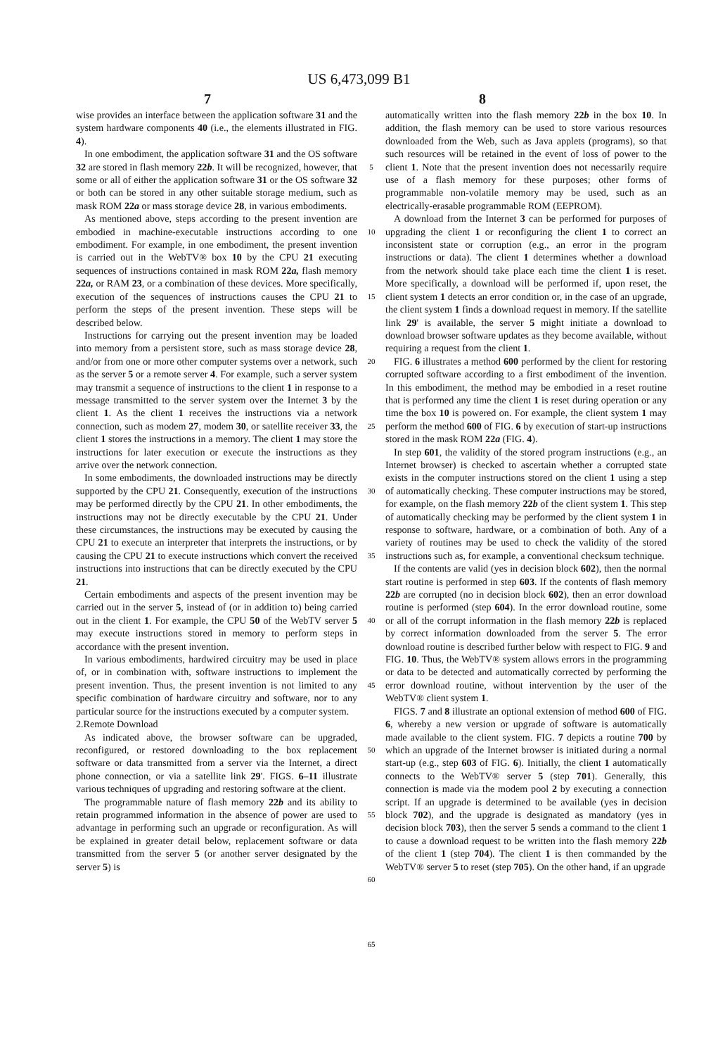US 6,473,099 B1
7 8
wise provides an interface between the application software 31 and the system hardware components 40 (i.e., the elements illustrated in FIG. 4).
In one embodiment, the application software 31 and the OS software 32 are stored in flash memory 22b. It will be recognized, however, that some or all of either the application software 31 or the OS software 32 or both can be stored in any other suitable storage medium, such as mask ROM 22a or mass storage device 28, in various embodiments.
As mentioned above, steps according to the present invention are embodied in machine-executable instructions according to one embodiment. For example, in one embodiment, the present invention is carried out in the WebTV® box 10 by the CPU 21 executing sequences of instructions contained in mask ROM 22a, flash memory 22a, or RAM 23, or a combination of these devices. More specifically, execution of the sequences of instructions causes the CPU 21 to perform the steps of the present invention. These steps will be described below.
Instructions for carrying out the present invention may be loaded into memory from a persistent store, such as mass storage device 28, and/or from one or more other computer systems over a network, such as the server 5 or a remote server 4. For example, such a server system may transmit a sequence of instructions to the client 1 in response to a message transmitted to the server system over the Internet 3 by the client 1. As the client 1 receives the instructions via a network connection, such as modem 27, modem 30, or satellite receiver 33, the client 1 stores the instructions in a memory. The client 1 may store the instructions for later execution or execute the instructions as they arrive over the network connection.
In some embodiments, the downloaded instructions may be directly supported by the CPU 21. Consequently, execution of the instructions may be performed directly by the CPU 21. In other embodiments, the instructions may not be directly executable by the CPU 21. Under these circumstances, the instructions may be executed by causing the CPU 21 to execute an interpreter that interprets the instructions, or by causing the CPU 21 to execute instructions which convert the received instructions into instructions that can be directly executed by the CPU 21.
Certain embodiments and aspects of the present invention may be carried out in the server 5, instead of (or in addition to) being carried out in the client 1. For example, the CPU 50 of the WebTV server 5 may execute instructions stored in memory to perform steps in accordance with the present invention.
In various embodiments, hardwired circuitry may be used in place of, or in combination with, software instructions to implement the present invention. Thus, the present invention is not limited to any specific combination of hardware circuitry and software, nor to any particular source for the instructions executed by a computer system.
2.Remote Download
As indicated above, the browser software can be upgraded, reconfigured, or restored downloading to the box replacement software or data transmitted from a server via the Internet, a direct phone connection, or via a satellite link 29'. FIGS. 6–11 illustrate various techniques of upgrading and restoring software at the client.
The programmable nature of flash memory 22b and its ability to retain programmed information in the absence of power are used to advantage in performing such an upgrade or reconfiguration. As will be explained in greater detail below, replacement software or data transmitted from the server 5 (or another server designated by the server 5) is
5
10
15
20
25
30
35
40
45
50
55
60
65
automatically written into the flash memory 22b in the box 10. In addition, the flash memory can be used to store various resources downloaded from the Web, such as Java applets (programs), so that such resources will be retained in the event of loss of power to the client 1. Note that the present invention does not necessarily require use of a flash memory for these purposes; other forms of programmable non-volatile memory may be used, such as an electrically-erasable programmable ROM (EEPROM).
A download from the Internet 3 can be performed for purposes of upgrading the client 1 or reconfiguring the client 1 to correct an inconsistent state or corruption (e.g., an error in the program instructions or data). The client 1 determines whether a download from the network should take place each time the client 1 is reset. More specifically, a download will be performed if, upon reset, the client system 1 detects an error condition or, in the case of an upgrade, the client system 1 finds a download request in memory. If the satellite link 29' is available, the server 5 might initiate a download to download browser software updates as they become available, without requiring a request from the client 1.
FIG. 6 illustrates a method 600 performed by the client for restoring corrupted software according to a first embodiment of the invention. In this embodiment, the method may be embodied in a reset routine that is performed any time the client 1 is reset during operation or any time the box 10 is powered on. For example, the client system 1 may perform the method 600 of FIG. 6 by execution of start-up instructions stored in the mask ROM 22a (FIG. 4).
In step 601, the validity of the stored program instructions (e.g., an Internet browser) is checked to ascertain whether a corrupted state exists in the computer instructions stored on the client 1 using a step of automatically checking. These computer instructions may be stored, for example, on the flash memory 22b of the client system 1. This step of automatically checking may be performed by the client system 1 in response to software, hardware, or a combination of both. Any of a variety of routines may be used to check the validity of the stored instructions such as, for example, a conventional checksum technique.
If the contents are valid (yes in decision block 602), then the normal start routine is performed in step 603. If the contents of flash memory 22b are corrupted (no in decision block 602), then an error download routine is performed (step 604). In the error download routine, some or all of the corrupt information in the flash memory 22b is replaced by correct information downloaded from the server 5. The error download routine is described further below with respect to FIG. 9 and FIG. 10. Thus, the WebTV® system allows errors in the programming or data to be detected and automatically corrected by performing the error download routine, without intervention by the user of the WebTV® client system 1.
FIGS. 7 and 8 illustrate an optional extension of method 600 of FIG. 6, whereby a new version or upgrade of software is automatically made available to the client system. FIG. 7 depicts a routine 700 by which an upgrade of the Internet browser is initiated during a normal start-up (e.g., step 603 of FIG. 6). Initially, the client 1 automatically connects to the WebTV® server 5 (step 701). Generally, this connection is made via the modem pool 2 by executing a connection script. If an upgrade is determined to be available (yes in decision block 702), and the upgrade is designated as mandatory (yes in decision block 703), then the server 5 sends a command to the client 1 to cause a download request to be written into the flash memory 22b of the client 1 (step 704). The client 1 is then commanded by the WebTV® server 5 to reset (step 705). On the other hand, if an upgrade